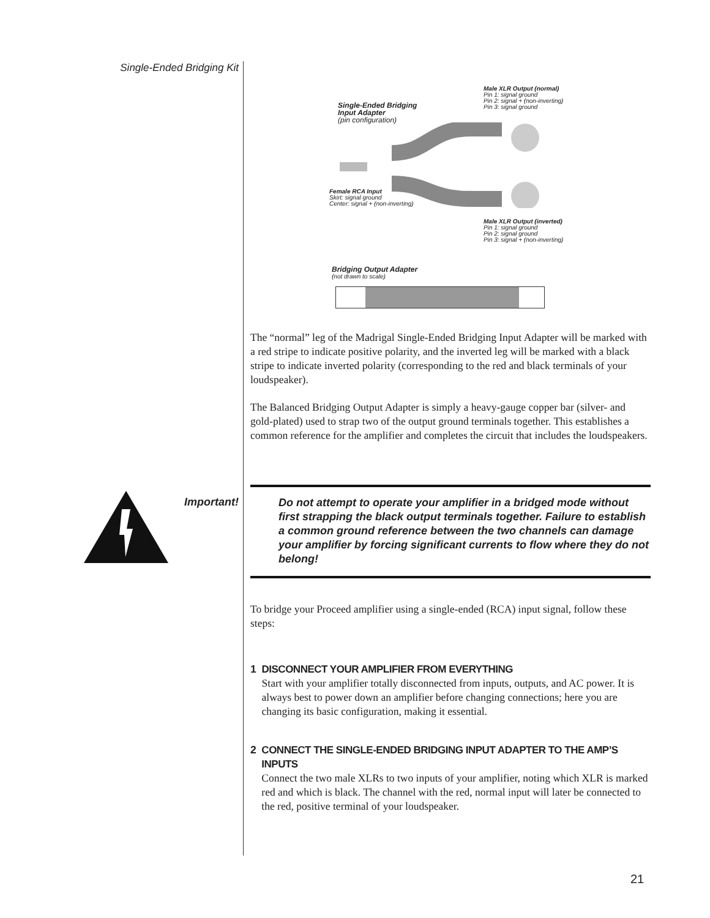Single-Ended Bridging Kit
Male XLR Output (normal)
Pin 1: signal ground
Pin 2: signal + (non-inverting)
Pin 3: signal ground
Single-Ended Bridging
Input Adapter
(pin configuration)
Female RCA Input
Skirt: signal ground
Center: signal + (non-inverting)
Male XLR Output (inverted)
Pin 1: signal ground
Pin 2: signal ground
Pin 3: signal + (non-inverting)
Bridging Output Adapter
(not drawn to scale)
The “normal” leg of the Madrigal Single-Ended Bridging Input Adapter will be marked with a red stripe to indicate positive polarity, and the inverted leg will be marked with a black stripe to indicate inverted polarity (corresponding to the red and black terminals of your loudspeaker).
The Balanced Bridging Output Adapter is simply a heavy-gauge copper bar (silver- and gold-plated) used to strap two of the output ground terminals together. This establishes a common reference for the amplifier and completes the circuit that includes the loudspeakers.
Important!
Do not attempt to operate your amplifier in a bridged mode without first strapping the black output terminals together. Failure to establish a common ground reference between the two channels can damage your amplifier by forcing significant currents to flow where they do not belong!
To bridge your Proceed amplifier using a single-ended (RCA) input signal, follow these steps:
1 DISCONNECT YOUR AMPLIFIER FROM EVERYTHING
Start with your amplifier totally disconnected from inputs, outputs, and AC power. It is always best to power down an amplifier before changing connections; here you are changing its basic configuration, making it essential.
2 CONNECT THE SINGLE-ENDED BRIDGING INPUT ADAPTER TO THE AMP’S INPUTS
Connect the two male XLRs to two inputs of your amplifier, noting which XLR is marked red and which is black. The channel with the red, normal input will later be connected to the red, positive terminal of your loudspeaker.
21